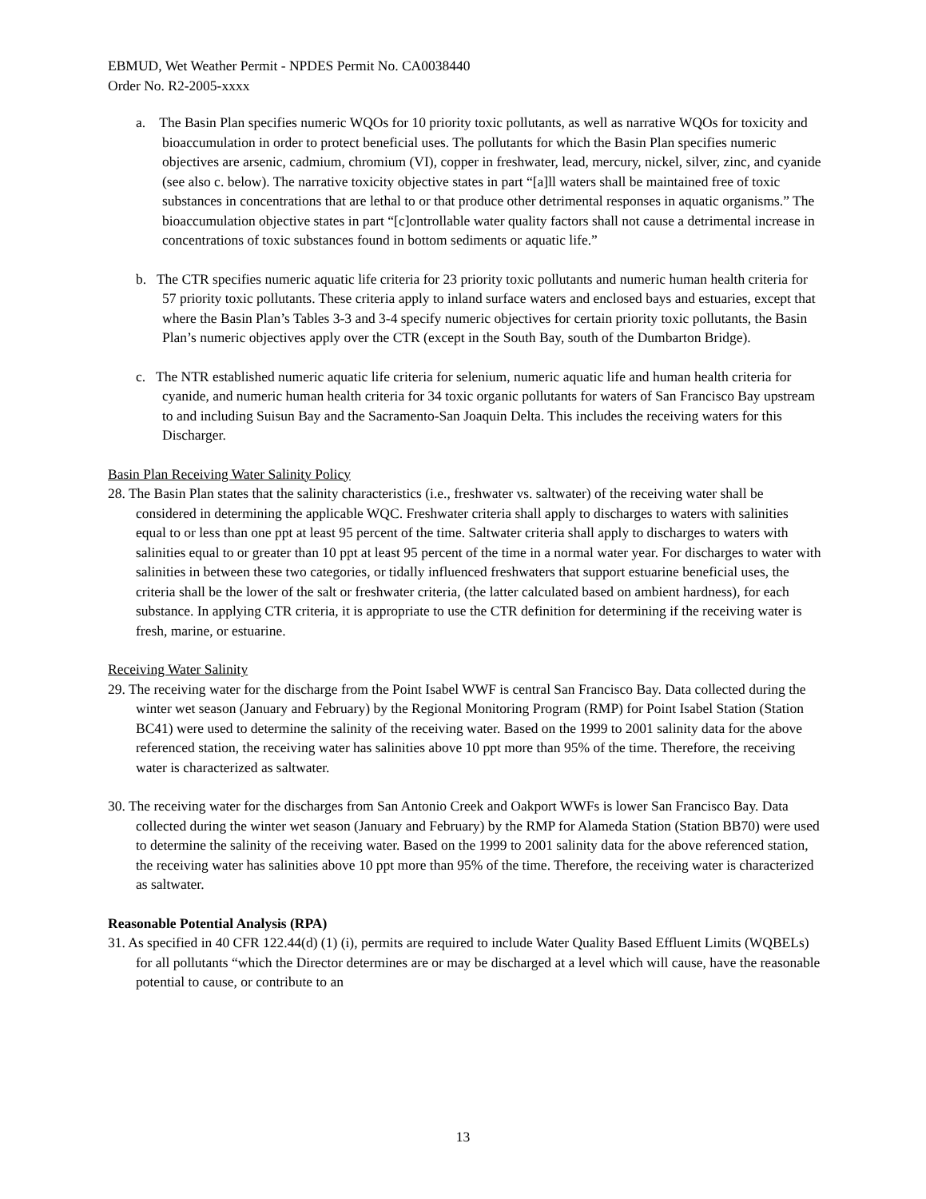EBMUD, Wet Weather Permit - NPDES Permit No. CA0038440
Order No. R2-2005-xxxx
a. The Basin Plan specifies numeric WQOs for 10 priority toxic pollutants, as well as narrative WQOs for toxicity and bioaccumulation in order to protect beneficial uses. The pollutants for which the Basin Plan specifies numeric objectives are arsenic, cadmium, chromium (VI), copper in freshwater, lead, mercury, nickel, silver, zinc, and cyanide (see also c. below). The narrative toxicity objective states in part “[a]ll waters shall be maintained free of toxic substances in concentrations that are lethal to or that produce other detrimental responses in aquatic organisms.” The bioaccumulation objective states in part “[c]ontrollable water quality factors shall not cause a detrimental increase in concentrations of toxic substances found in bottom sediments or aquatic life.”
b. The CTR specifies numeric aquatic life criteria for 23 priority toxic pollutants and numeric human health criteria for 57 priority toxic pollutants. These criteria apply to inland surface waters and enclosed bays and estuaries, except that where the Basin Plan’s Tables 3-3 and 3-4 specify numeric objectives for certain priority toxic pollutants, the Basin Plan’s numeric objectives apply over the CTR (except in the South Bay, south of the Dumbarton Bridge).
c. The NTR established numeric aquatic life criteria for selenium, numeric aquatic life and human health criteria for cyanide, and numeric human health criteria for 34 toxic organic pollutants for waters of San Francisco Bay upstream to and including Suisun Bay and the Sacramento-San Joaquin Delta. This includes the receiving waters for this Discharger.
Basin Plan Receiving Water Salinity Policy
28. The Basin Plan states that the salinity characteristics (i.e., freshwater vs. saltwater) of the receiving water shall be considered in determining the applicable WQC. Freshwater criteria shall apply to discharges to waters with salinities equal to or less than one ppt at least 95 percent of the time. Saltwater criteria shall apply to discharges to waters with salinities equal to or greater than 10 ppt at least 95 percent of the time in a normal water year. For discharges to water with salinities in between these two categories, or tidally influenced freshwaters that support estuarine beneficial uses, the criteria shall be the lower of the salt or freshwater criteria, (the latter calculated based on ambient hardness), for each substance. In applying CTR criteria, it is appropriate to use the CTR definition for determining if the receiving water is fresh, marine, or estuarine.
Receiving Water Salinity
29. The receiving water for the discharge from the Point Isabel WWF is central San Francisco Bay. Data collected during the winter wet season (January and February) by the Regional Monitoring Program (RMP) for Point Isabel Station (Station BC41) were used to determine the salinity of the receiving water. Based on the 1999 to 2001 salinity data for the above referenced station, the receiving water has salinities above 10 ppt more than 95% of the time. Therefore, the receiving water is characterized as saltwater.
30. The receiving water for the discharges from San Antonio Creek and Oakport WWFs is lower San Francisco Bay. Data collected during the winter wet season (January and February) by the RMP for Alameda Station (Station BB70) were used to determine the salinity of the receiving water. Based on the 1999 to 2001 salinity data for the above referenced station, the receiving water has salinities above 10 ppt more than 95% of the time. Therefore, the receiving water is characterized as saltwater.
Reasonable Potential Analysis (RPA)
31. As specified in 40 CFR 122.44(d) (1) (i), permits are required to include Water Quality Based Effluent Limits (WQBELs) for all pollutants “which the Director determines are or may be discharged at a level which will cause, have the reasonable potential to cause, or contribute to an
13